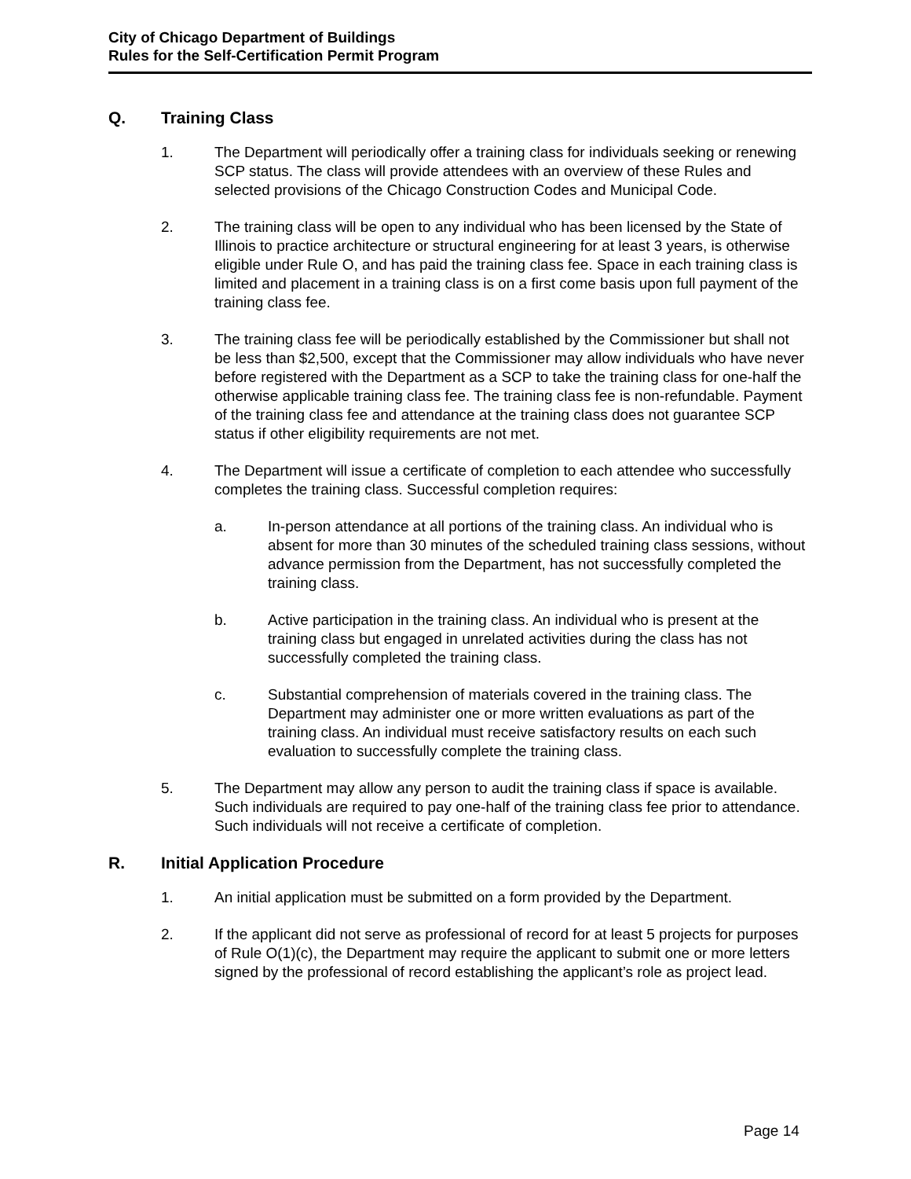City of Chicago Department of Buildings
Rules for the Self-Certification Permit Program
Q. Training Class
1. The Department will periodically offer a training class for individuals seeking or renewing SCP status. The class will provide attendees with an overview of these Rules and selected provisions of the Chicago Construction Codes and Municipal Code.
2. The training class will be open to any individual who has been licensed by the State of Illinois to practice architecture or structural engineering for at least 3 years, is otherwise eligible under Rule O, and has paid the training class fee. Space in each training class is limited and placement in a training class is on a first come basis upon full payment of the training class fee.
3. The training class fee will be periodically established by the Commissioner but shall not be less than $2,500, except that the Commissioner may allow individuals who have never before registered with the Department as a SCP to take the training class for one-half the otherwise applicable training class fee. The training class fee is non-refundable. Payment of the training class fee and attendance at the training class does not guarantee SCP status if other eligibility requirements are not met.
4. The Department will issue a certificate of completion to each attendee who successfully completes the training class. Successful completion requires:
a. In-person attendance at all portions of the training class. An individual who is absent for more than 30 minutes of the scheduled training class sessions, without advance permission from the Department, has not successfully completed the training class.
b. Active participation in the training class. An individual who is present at the training class but engaged in unrelated activities during the class has not successfully completed the training class.
c. Substantial comprehension of materials covered in the training class. The Department may administer one or more written evaluations as part of the training class. An individual must receive satisfactory results on each such evaluation to successfully complete the training class.
5. The Department may allow any person to audit the training class if space is available. Such individuals are required to pay one-half of the training class fee prior to attendance. Such individuals will not receive a certificate of completion.
R. Initial Application Procedure
1. An initial application must be submitted on a form provided by the Department.
2. If the applicant did not serve as professional of record for at least 5 projects for purposes of Rule O(1)(c), the Department may require the applicant to submit one or more letters signed by the professional of record establishing the applicant’s role as project lead.
Page 14